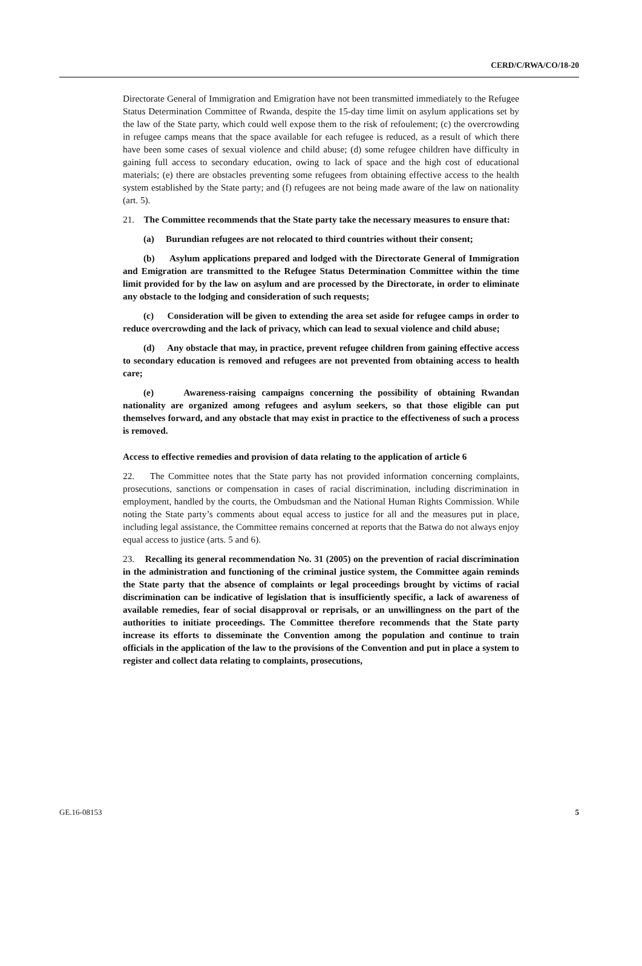CERD/C/RWA/CO/18-20
Directorate General of Immigration and Emigration have not been transmitted immediately to the Refugee Status Determination Committee of Rwanda, despite the 15-day time limit on asylum applications set by the law of the State party, which could well expose them to the risk of refoulement; (c) the overcrowding in refugee camps means that the space available for each refugee is reduced, as a result of which there have been some cases of sexual violence and child abuse; (d) some refugee children have difficulty in gaining full access to secondary education, owing to lack of space and the high cost of educational materials; (e) there are obstacles preventing some refugees from obtaining effective access to the health system established by the State party; and (f) refugees are not being made aware of the law on nationality (art. 5).
21. The Committee recommends that the State party take the necessary measures to ensure that:
(a) Burundian refugees are not relocated to third countries without their consent;
(b) Asylum applications prepared and lodged with the Directorate General of Immigration and Emigration are transmitted to the Refugee Status Determination Committee within the time limit provided for by the law on asylum and are processed by the Directorate, in order to eliminate any obstacle to the lodging and consideration of such requests;
(c) Consideration will be given to extending the area set aside for refugee camps in order to reduce overcrowding and the lack of privacy, which can lead to sexual violence and child abuse;
(d) Any obstacle that may, in practice, prevent refugee children from gaining effective access to secondary education is removed and refugees are not prevented from obtaining access to health care;
(e) Awareness-raising campaigns concerning the possibility of obtaining Rwandan nationality are organized among refugees and asylum seekers, so that those eligible can put themselves forward, and any obstacle that may exist in practice to the effectiveness of such a process is removed.
Access to effective remedies and provision of data relating to the application of article 6
22. The Committee notes that the State party has not provided information concerning complaints, prosecutions, sanctions or compensation in cases of racial discrimination, including discrimination in employment, handled by the courts, the Ombudsman and the National Human Rights Commission. While noting the State party’s comments about equal access to justice for all and the measures put in place, including legal assistance, the Committee remains concerned at reports that the Batwa do not always enjoy equal access to justice (arts. 5 and 6).
23. Recalling its general recommendation No. 31 (2005) on the prevention of racial discrimination in the administration and functioning of the criminal justice system, the Committee again reminds the State party that the absence of complaints or legal proceedings brought by victims of racial discrimination can be indicative of legislation that is insufficiently specific, a lack of awareness of available remedies, fear of social disapproval or reprisals, or an unwillingness on the part of the authorities to initiate proceedings. The Committee therefore recommends that the State party increase its efforts to disseminate the Convention among the population and continue to train officials in the application of the law to the provisions of the Convention and put in place a system to register and collect data relating to complaints, prosecutions,
GE.16-08153 5